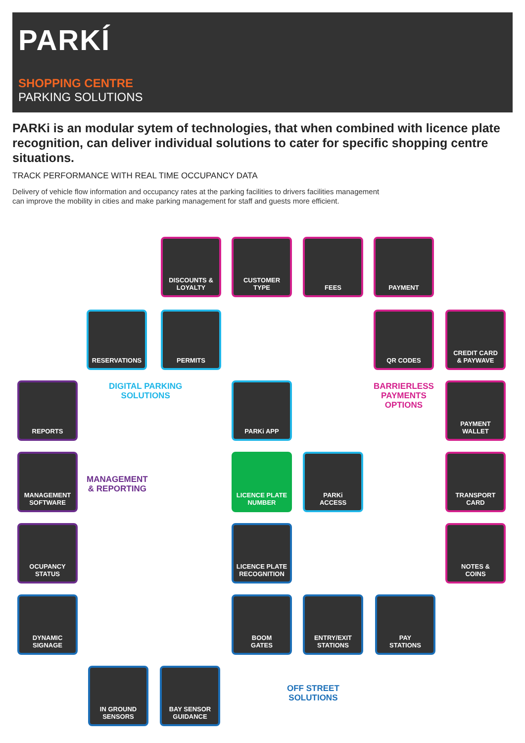PARKÍ
SHOPPING CENTRE
PARKING SOLUTIONS
PARKi is an modular sytem of technologies, that when combined with licence plate recognition, can deliver individual solutions to cater for specific shopping centre situations.
TRACK PERFORMANCE WITH REAL TIME OCCUPANCY DATA
Delivery of vehicle flow information and occupancy rates at the parking facilities to drivers facilities management
can improve the mobility in cities and make parking management for staff and guests more efficient.
DISCOUNTS &
LOYALTY
CUSTOMER
TYPE
FEES PAYMENT
RESERVATIONS PERMITS QR CODES
CREDIT CARD
& PAYWAVE
DIGITAL PARKING
SOLUTIONS
BARRIERLESS
PAYMENTS
OPTIONS
REPORTS PARKi APP
PAYMENT
WALLET
MANAGEMENT
SOFTWARE
MANAGEMENT
& REPORTING
LICENCE PLATE
NUMBER
PARKi
ACCESS
TRANSPORT
CARD
OCUPANCY
STATUS
LICENCE PLATE
RECOGNITION
NOTES &
COINS
DYNAMIC
SIGNAGE
BOOM
GATES
ENTRY/EXIT
STATIONS
PAY
STATIONS
IN GROUND
SENSORS
BAY SENSOR
GUIDANCE
OFF STREET
SOLUTIONS